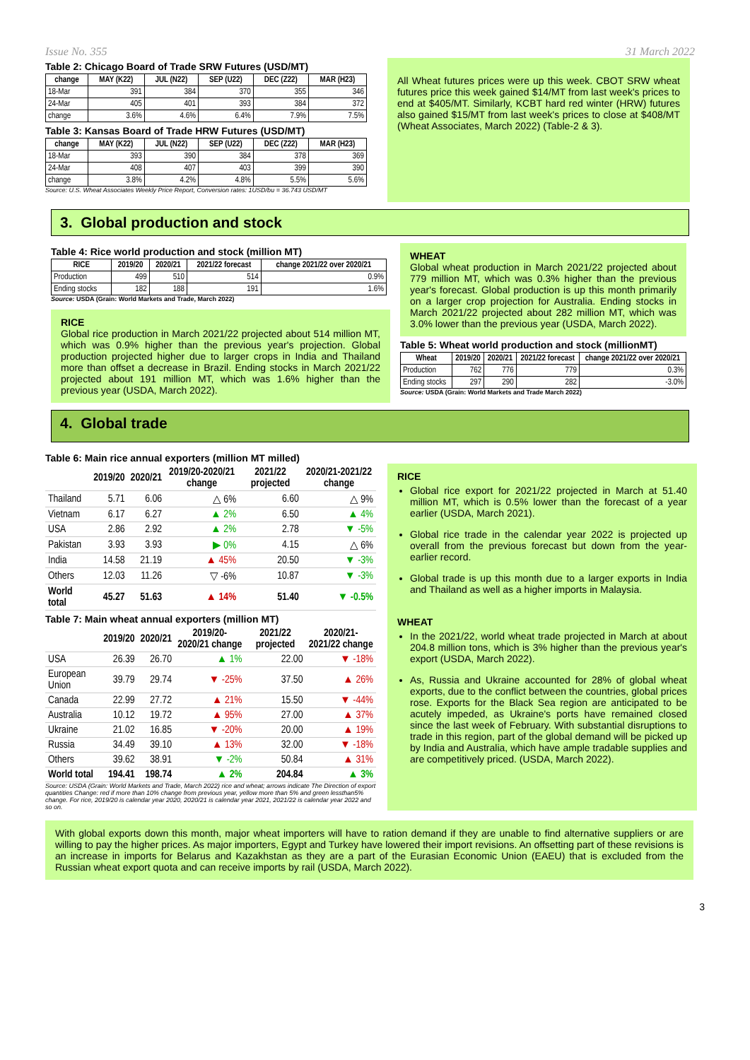Issue No. 355 31 March 2022
Table 2: Chicago Board of Trade SRW Futures (USD/MT)
| change | MAY (K22) | JUL (N22) | SEP (U22) | DEC (Z22) | MAR (H23) |
| --- | --- | --- | --- | --- | --- |
| 18-Mar | 391 | 384 | 370 | 355 | 346 |
| 24-Mar | 405 | 401 | 393 | 384 | 372 |
| change | 3.6% | 4.6% | 6.4% | 7.9% | 7.5% |
Table 3: Kansas Board of Trade HRW Futures (USD/MT)
| change | MAY (K22) | JUL (N22) | SEP (U22) | DEC (Z22) | MAR (H23) |
| --- | --- | --- | --- | --- | --- |
| 18-Mar | 393 | 390 | 384 | 378 | 369 |
| 24-Mar | 408 | 407 | 403 | 399 | 390 |
| change | 3.8% | 4.2% | 4.8% | 5.5% | 5.6% |
Source: U.S. Wheat Associates Weekly Price Report, Conversion rates: 1USD/bu = 36.743 USD/MT
All Wheat futures prices were up this week. CBOT SRW wheat futures price this week gained $14/MT from last week's prices to end at $405/MT. Similarly, KCBT hard red winter (HRW) futures also gained $15/MT from last week's prices to close at $408/MT (Wheat Associates, March 2022) (Table-2 & 3).
3. Global production and stock
Table 4: Rice world production and stock (million MT)
| RICE | 2019/20 | 2020/21 | 2021/22 forecast | change 2021/22 over 2020/21 |
| --- | --- | --- | --- | --- |
| Production | 499 | 510 | 514 | 0.9% |
| Ending stocks | 182 | 188 | 191 | 1.6% |
Source: USDA (Grain: World Markets and Trade, March 2022)
RICE
Global rice production in March 2021/22 projected about 514 million MT, which was 0.9% higher than the previous year's projection. Global production projected higher due to larger crops in India and Thailand more than offset a decrease in Brazil. Ending stocks in March 2021/22 projected about 191 million MT, which was 1.6% higher than the previous year (USDA, March 2022).
WHEAT
Global wheat production in March 2021/22 projected about 779 million MT, which was 0.3% higher than the previous year's forecast. Global production is up this month primarily on a larger crop projection for Australia. Ending stocks in March 2021/22 projected about 282 million MT, which was 3.0% lower than the previous year (USDA, March 2022).
Table 5: Wheat world production and stock (millionMT)
| Wheat | 2019/20 | 2020/21 | 2021/22 forecast | change 2021/22 over 2020/21 |
| --- | --- | --- | --- | --- |
| Production | 762 | 776 | 779 | 0.3% |
| Ending stocks | 297 | 290 | 282 | -3.0% |
Source: USDA (Grain: World Markets and Trade March 2022)
4. Global trade
Table 6: Main rice annual exporters (million MT milled)
| | 2019/20 | 2020/21 | 2019/20-2020/21 change | 2021/22 projected | 2020/21-2021/22 change |
| --- | --- | --- | --- | --- | --- |
| Thailand | 5.71 | 6.06 | △ 6% | 6.60 | △ 9% |
| Vietnam | 6.17 | 6.27 | ▲ 2% | 6.50 | ▲ 4% |
| USA | 2.86 | 2.92 | ▲ 2% | 2.78 | ▼ -5% |
| Pakistan | 3.93 | 3.93 | ▶ 0% | 4.15 | △ 6% |
| India | 14.58 | 21.19 | ▲ 45% | 20.50 | ▼ -3% |
| Others | 12.03 | 11.26 | ▽ -6% | 10.87 | ▼ -3% |
| World total | 45.27 | 51.63 | ▲ 14% | 51.40 | ▼ -0.5% |
Table 7: Main wheat annual exporters (million MT)
| | 2019/20 | 2020/21 | 2019/20-2020/21 change | 2021/22 projected | 2020/21-2021/22 change |
| --- | --- | --- | --- | --- | --- |
| USA | 26.39 | 26.70 | ▲ 1% | 22.00 | ▼ -18% |
| European Union | 39.79 | 29.74 | ▼ -25% | 37.50 | ▲ 26% |
| Canada | 22.99 | 27.72 | ▲ 21% | 15.50 | ▼ -44% |
| Australia | 10.12 | 19.72 | ▲ 95% | 27.00 | ▲ 37% |
| Ukraine | 21.02 | 16.85 | ▼ -20% | 20.00 | ▲ 19% |
| Russia | 34.49 | 39.10 | ▲ 13% | 32.00 | ▼ -18% |
| Others | 39.62 | 38.91 | ▼ -2% | 50.84 | ▲ 31% |
| World total | 194.41 | 198.74 | ▲ 2% | 204.84 | ▲ 3% |
Source: USDA (Grain: World Markets and Trade, March 2022) rice and wheat; arrows indicate The Direction of export quantities Change: red if more than 10% change from previous year, yellow more than 5% and green lessthan5% change. For rice, 2019/20 is calendar year 2020, 2020/21 is calendar year 2021, 2021/22 is calendar year 2022 and so on.
RICE
Global rice export for 2021/22 projected in March at 51.40 million MT, which is 0.5% lower than the forecast of a year earlier (USDA, March 2021).
Global rice trade in the calendar year 2022 is projected up overall from the previous forecast but down from the year-earlier record.
Global trade is up this month due to a larger exports in India and Thailand as well as a higher imports in Malaysia.
WHEAT
In the 2021/22, world wheat trade projected in March at about 204.8 million tons, which is 3% higher than the previous year's export (USDA, March 2022).
As, Russia and Ukraine accounted for 28% of global wheat exports, due to the conflict between the countries, global prices rose. Exports for the Black Sea region are anticipated to be acutely impeded, as Ukraine's ports have remained closed since the last week of February. With substantial disruptions to trade in this region, part of the global demand will be picked up by India and Australia, which have ample tradable supplies and are competitively priced. (USDA, March 2022).
With global exports down this month, major wheat importers will have to ration demand if they are unable to find alternative suppliers or are willing to pay the higher prices. As major importers, Egypt and Turkey have lowered their import revisions. An offsetting part of these revisions is an increase in imports for Belarus and Kazakhstan as they are a part of the Eurasian Economic Union (EAEU) that is excluded from the Russian wheat export quota and can receive imports by rail (USDA, March 2022).
3